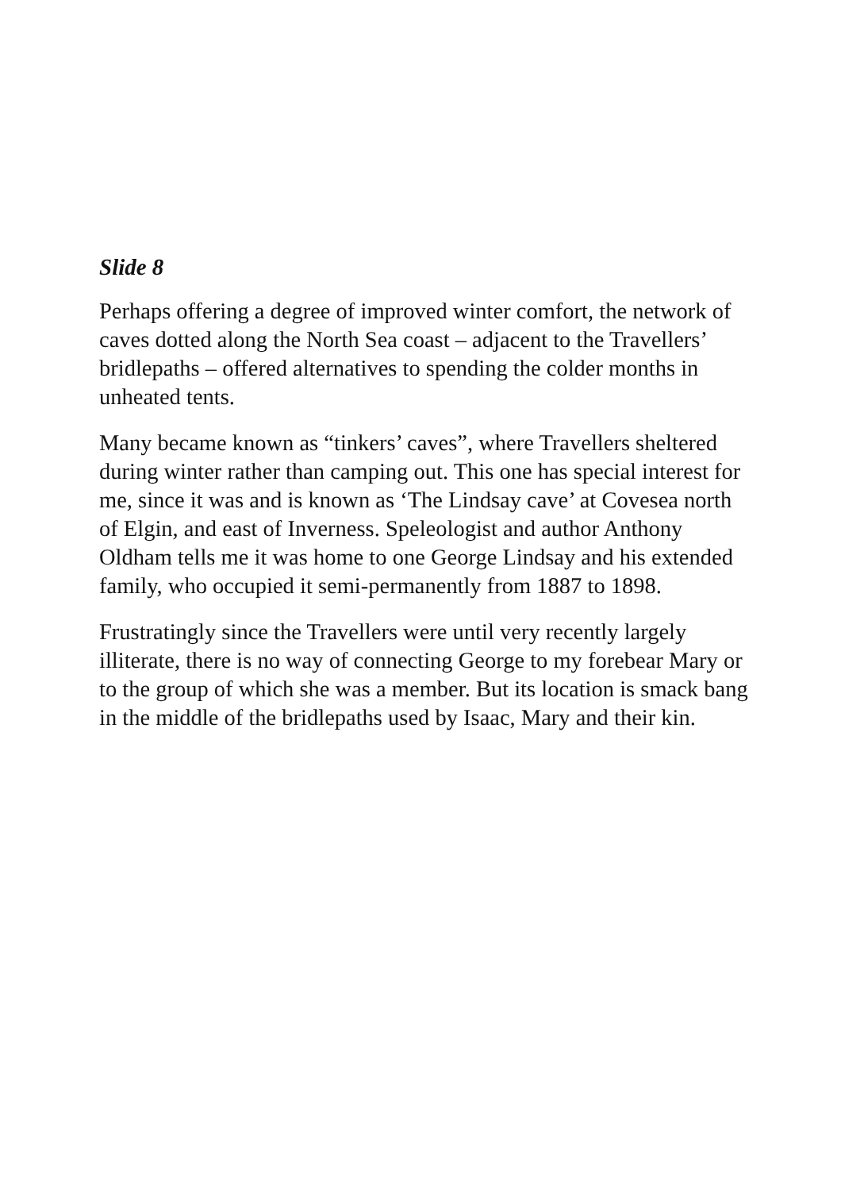Slide 8
Perhaps offering a degree of improved winter comfort, the network of caves dotted along the North Sea coast – adjacent to the Travellers’ bridlepaths – offered alternatives to spending the colder months in unheated tents.
Many became known as “tinkers’ caves”, where Travellers sheltered during winter rather than camping out. This one has special interest for me, since it was and is known as ‘The Lindsay cave’ at Covesea north of Elgin, and east of Inverness. Speleologist and author Anthony Oldham tells me it was home to one George Lindsay and his extended family, who occupied it semi-permanently from 1887 to 1898.
Frustratingly since the Travellers were until very recently largely illiterate, there is no way of connecting George to my forebear Mary or to the group of which she was a member. But its location is smack bang in the middle of the bridlepaths used by Isaac, Mary and their kin.